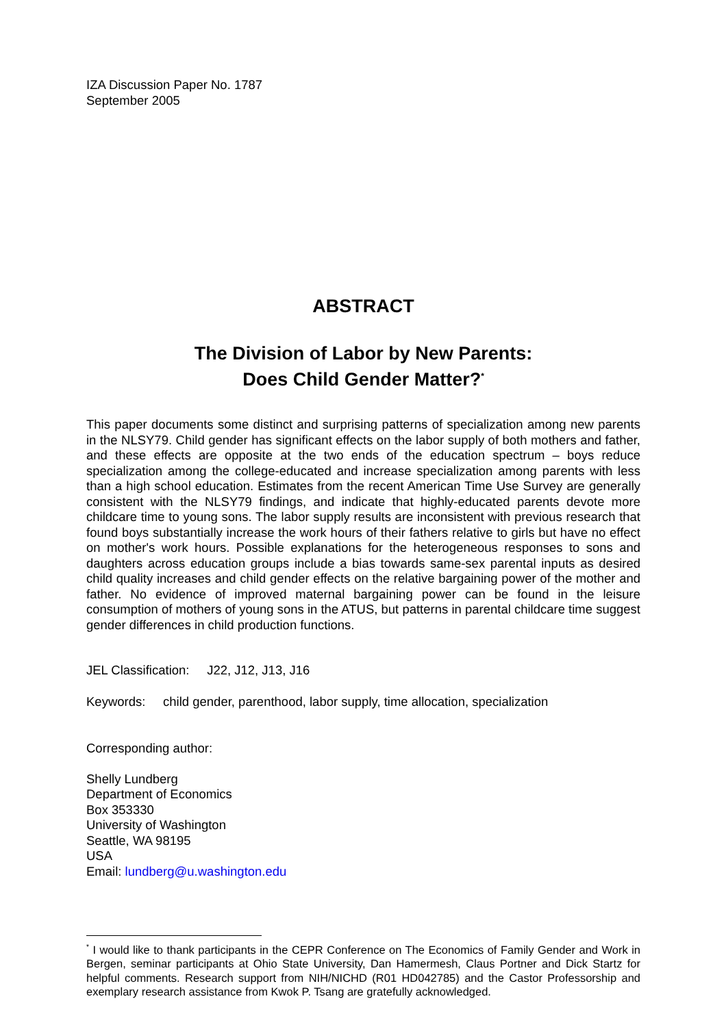IZA Discussion Paper No. 1787
September 2005
ABSTRACT
The Division of Labor by New Parents:
Does Child Gender Matter?<sup>*</sup>
This paper documents some distinct and surprising patterns of specialization among new parents in the NLSY79. Child gender has significant effects on the labor supply of both mothers and father, and these effects are opposite at the two ends of the education spectrum – boys reduce specialization among the college-educated and increase specialization among parents with less than a high school education. Estimates from the recent American Time Use Survey are generally consistent with the NLSY79 findings, and indicate that highly-educated parents devote more childcare time to young sons. The labor supply results are inconsistent with previous research that found boys substantially increase the work hours of their fathers relative to girls but have no effect on mother's work hours. Possible explanations for the heterogeneous responses to sons and daughters across education groups include a bias towards same-sex parental inputs as desired child quality increases and child gender effects on the relative bargaining power of the mother and father. No evidence of improved maternal bargaining power can be found in the leisure consumption of mothers of young sons in the ATUS, but patterns in parental childcare time suggest gender differences in child production functions.
JEL Classification: J22, J12, J13, J16
Keywords: child gender, parenthood, labor supply, time allocation, specialization
Corresponding author:
Shelly Lundberg
Department of Economics
Box 353330
University of Washington
Seattle, WA 98195
USA
Email: lundberg@u.washington.edu
<sup>*</sup> I would like to thank participants in the CEPR Conference on The Economics of Family Gender and Work in Bergen, seminar participants at Ohio State University, Dan Hamermesh, Claus Portner and Dick Startz for helpful comments. Research support from NIH/NICHD (R01 HD042785) and the Castor Professorship and exemplary research assistance from Kwok P. Tsang are gratefully acknowledged.